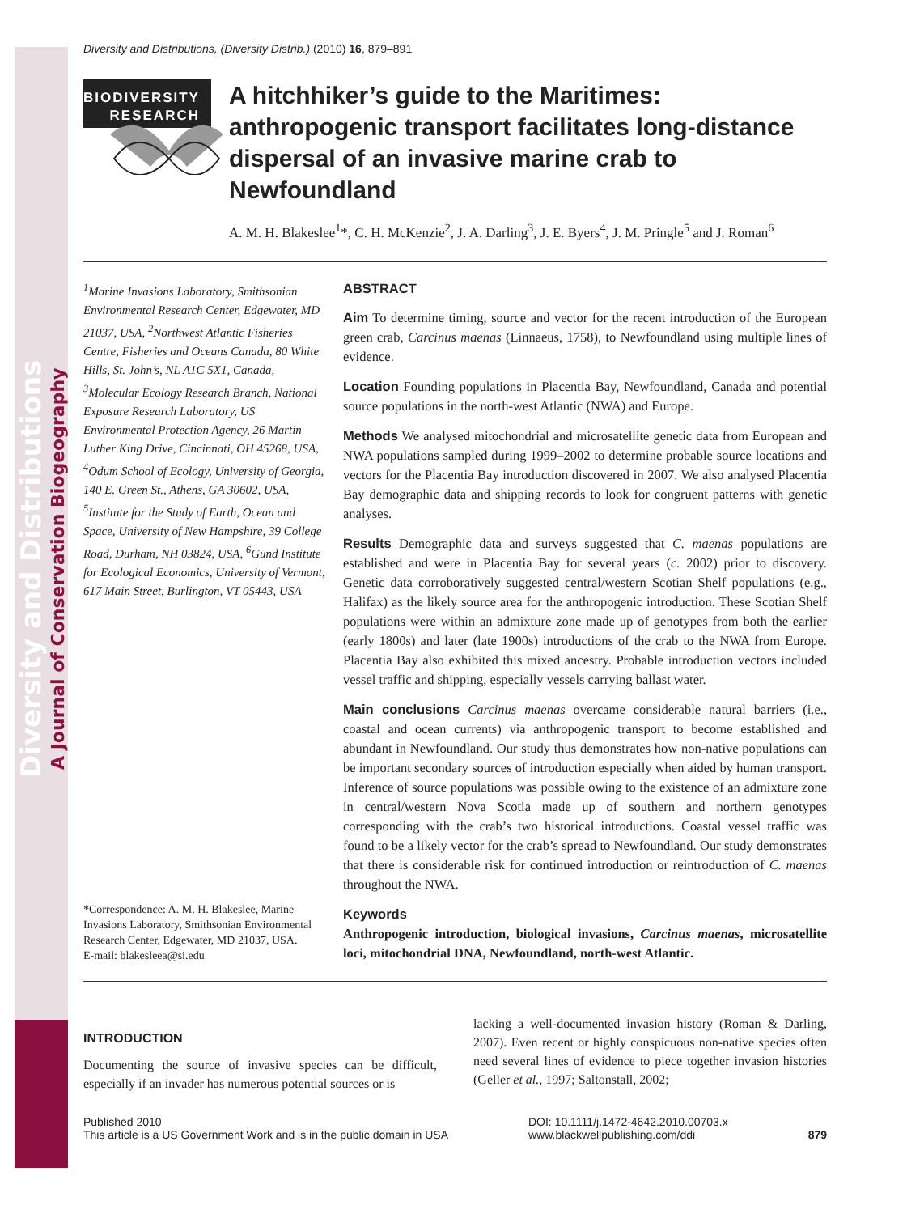Diversity and Distributions
A Journal of Conservation Biogeography
Diversity and Distributions, (Diversity Distrib.) (2010) 16, 879–891
BIODIVERSITY
RESEARCH
A hitchhiker’s guide to the Maritimes: anthropogenic transport facilitates long-distance dispersal of an invasive marine crab to Newfoundland
A. M. H. Blakeslee<sup>1</sup>*, C. H. McKenzie<sup>2</sup>, J. A. Darling<sup>3</sup>, J. E. Byers<sup>4</sup>, J. M. Pringle<sup>5</sup> and J. Roman<sup>6</sup>
<sup>1</sup> Marine Invasions Laboratory, Smithsonian Environmental Research Center, Edgewater, MD 21037, USA, <sup>2</sup>Northwest Atlantic Fisheries Centre, Fisheries and Oceans Canada, 80 White Hills, St. John’s, NL A1C 5X1, Canada, <sup>3</sup>Molecular Ecology Research Branch, National Exposure Research Laboratory, US Environmental Protection Agency, 26 Martin Luther King Drive, Cincinnati, OH 45268, USA, <sup>4</sup>Odum School of Ecology, University of Georgia, 140 E. Green St., Athens, GA 30602, USA, <sup>5</sup>Institute for the Study of Earth, Ocean and Space, University of New Hampshire, 39 College Road, Durham, NH 03824, USA, <sup>6</sup>Gund Institute for Ecological Economics, University of Vermont, 617 Main Street, Burlington, VT 05443, USA
*Correspondence: A. M. H. Blakeslee, Marine Invasions Laboratory, Smithsonian Environmental Research Center, Edgewater, MD 21037, USA.
E-mail: blakesleea@si.edu
ABSTRACT
Aim To determine timing, source and vector for the recent introduction of the European green crab, Carcinus maenas (Linnaeus, 1758), to Newfoundland using multiple lines of evidence.
Location Founding populations in Placentia Bay, Newfoundland, Canada and potential source populations in the north-west Atlantic (NWA) and Europe.
Methods We analysed mitochondrial and microsatellite genetic data from European and NWA populations sampled during 1999–2002 to determine probable source locations and vectors for the Placentia Bay introduction discovered in 2007. We also analysed Placentia Bay demographic data and shipping records to look for congruent patterns with genetic analyses.
Results Demographic data and surveys suggested that C. maenas populations are established and were in Placentia Bay for several years (c. 2002) prior to discovery. Genetic data corroboratively suggested central/western Scotian Shelf populations (e.g., Halifax) as the likely source area for the anthropogenic introduction. These Scotian Shelf populations were within an admixture zone made up of genotypes from both the earlier (early 1800s) and later (late 1900s) introductions of the crab to the NWA from Europe. Placentia Bay also exhibited this mixed ancestry. Probable introduction vectors included vessel traffic and shipping, especially vessels carrying ballast water.
Main conclusions Carcinus maenas overcame considerable natural barriers (i.e., coastal and ocean currents) via anthropogenic transport to become established and abundant in Newfoundland. Our study thus demonstrates how non-native populations can be important secondary sources of introduction especially when aided by human transport. Inference of source populations was possible owing to the existence of an admixture zone in central/western Nova Scotia made up of southern and northern genotypes corresponding with the crab’s two historical introductions. Coastal vessel traffic was found to be a likely vector for the crab’s spread to Newfoundland. Our study demonstrates that there is considerable risk for continued introduction or reintroduction of C. maenas throughout the NWA.
Keywords
Anthropogenic introduction, biological invasions, Carcinus maenas, microsatellite loci, mitochondrial DNA, Newfoundland, north-west Atlantic.
INTRODUCTION
Documenting the source of invasive species can be difficult, especially if an invader has numerous potential sources or is
lacking a well-documented invasion history (Roman & Darling, 2007). Even recent or highly conspicuous non-native species often need several lines of evidence to piece together invasion histories (Geller et al., 1997; Saltonstall, 2002;
Published 2010
This article is a US Government Work and is in the public domain in USA
DOI: 10.1111/j.1472-4642.2010.00703.x
www.blackwellpublishing.com/ddi
879